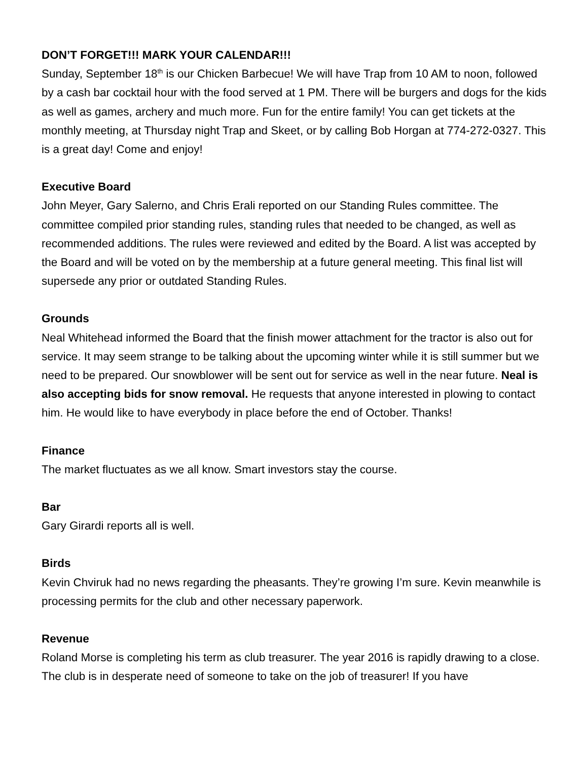DON’T FORGET!!! MARK YOUR CALENDAR!!!
Sunday, September 18<sup>th</sup> is our Chicken Barbecue! We will have Trap from 10 AM to noon, followed by a cash bar cocktail hour with the food served at 1 PM. There will be burgers and dogs for the kids as well as games, archery and much more. Fun for the entire family! You can get tickets at the monthly meeting, at Thursday night Trap and Skeet, or by calling Bob Horgan at 774-272-0327. This is a great day! Come and enjoy!
Executive Board
John Meyer, Gary Salerno, and Chris Erali reported on our Standing Rules committee. The committee compiled prior standing rules, standing rules that needed to be changed, as well as recommended additions. The rules were reviewed and edited by the Board. A list was accepted by the Board and will be voted on by the membership at a future general meeting. This final list will supersede any prior or outdated Standing Rules.
Grounds
Neal Whitehead informed the Board that the finish mower attachment for the tractor is also out for service. It may seem strange to be talking about the upcoming winter while it is still summer but we need to be prepared. Our snowblower will be sent out for service as well in the near future. Neal is also accepting bids for snow removal. He requests that anyone interested in plowing to contact him. He would like to have everybody in place before the end of October. Thanks!
Finance
The market fluctuates as we all know. Smart investors stay the course.
Bar
Gary Girardi reports all is well.
Birds
Kevin Chviruk had no news regarding the pheasants. They’re growing I’m sure. Kevin meanwhile is processing permits for the club and other necessary paperwork.
Revenue
Roland Morse is completing his term as club treasurer. The year 2016 is rapidly drawing to a close. The club is in desperate need of someone to take on the job of treasurer! If you have